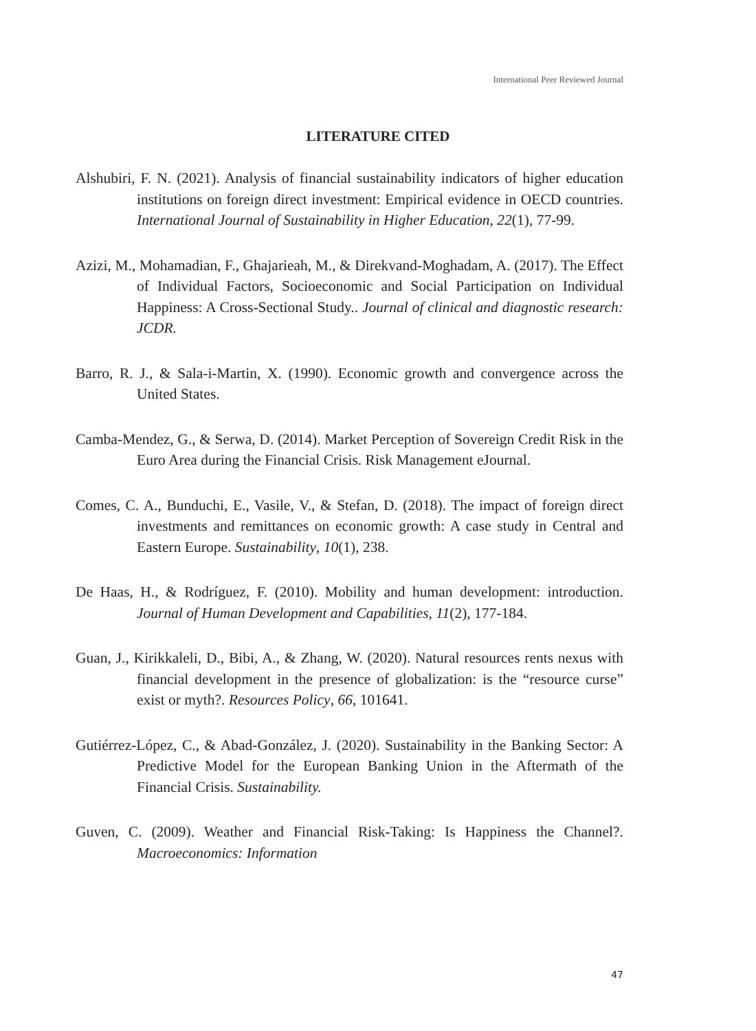International Peer Reviewed Journal
LITERATURE CITED
Alshubiri, F. N. (2021). Analysis of financial sustainability indicators of higher education institutions on foreign direct investment: Empirical evidence in OECD countries. International Journal of Sustainability in Higher Education, 22(1), 77-99.
Azizi, M., Mohamadian, F., Ghajarieah, M., & Direkvand-Moghadam, A. (2017). The Effect of Individual Factors, Socioeconomic and Social Participation on Individual Happiness: A Cross-Sectional Study.. Journal of clinical and diagnostic research: JCDR.
Barro, R. J., & Sala-i-Martin, X. (1990). Economic growth and convergence across the United States.
Camba-Mendez, G., & Serwa, D. (2014). Market Perception of Sovereign Credit Risk in the Euro Area during the Financial Crisis. Risk Management eJournal.
Comes, C. A., Bunduchi, E., Vasile, V., & Stefan, D. (2018). The impact of foreign direct investments and remittances on economic growth: A case study in Central and Eastern Europe. Sustainability, 10(1), 238.
De Haas, H., & Rodríguez, F. (2010). Mobility and human development: introduction. Journal of Human Development and Capabilities, 11(2), 177-184.
Guan, J., Kirikkaleli, D., Bibi, A., & Zhang, W. (2020). Natural resources rents nexus with financial development in the presence of globalization: is the “resource curse” exist or myth?. Resources Policy, 66, 101641.
Gutiérrez-López, C., & Abad-González, J. (2020). Sustainability in the Banking Sector: A Predictive Model for the European Banking Union in the Aftermath of the Financial Crisis. Sustainability.
Guven, C. (2009). Weather and Financial Risk-Taking: Is Happiness the Channel?. Macroeconomics: Information
47